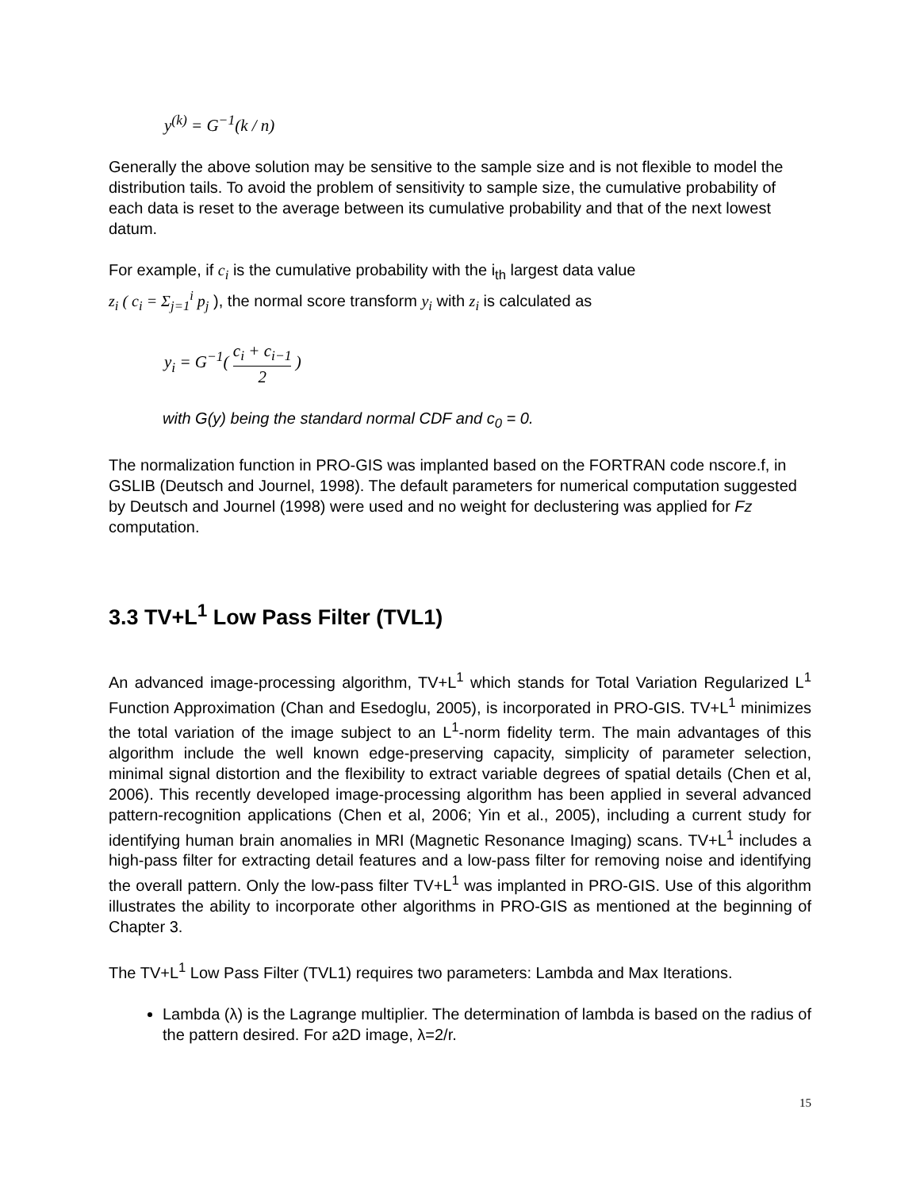y<sup>(k)</sup> = G<sup>−1</sup>(k / n)
Generally the above solution may be sensitive to the sample size and is not flexible to model the distribution tails. To avoid the problem of sensitivity to sample size, the cumulative probability of each data is reset to the average between its cumulative probability and that of the next lowest datum.
For example, if c<sub>i</sub> is the cumulative probability with the i<sub>th</sub> largest data value
z<sub>i</sub> ( c<sub>i</sub> = Σ<sub>j=1</sub><sup>i</sup> p<sub>j</sub> ), the normal score transform y<sub>i</sub> with z<sub>i</sub> is calculated as
y<sub>i</sub> = G<sup>−1</sup>( c<sub>i</sub> + c<sub>i−1</sub> 2 )
with G(y) being the standard normal CDF and c<sub>0</sub> = 0.
The normalization function in PRO-GIS was implanted based on the FORTRAN code nscore.f, in GSLIB (Deutsch and Journel, 1998). The default parameters for numerical computation suggested by Deutsch and Journel (1998) were used and no weight for declustering was applied for Fz computation.
3.3 TV+L<sup>1</sup> Low Pass Filter (TVL1)
An advanced image-processing algorithm, TV+L<sup>1</sup> which stands for Total Variation Regularized L<sup>1</sup> Function Approximation (Chan and Esedoglu, 2005), is incorporated in PRO-GIS. TV+L<sup>1</sup> minimizes the total variation of the image subject to an L<sup>1</sup>-norm fidelity term. The main advantages of this algorithm include the well known edge-preserving capacity, simplicity of parameter selection, minimal signal distortion and the flexibility to extract variable degrees of spatial details (Chen et al, 2006). This recently developed image-processing algorithm has been applied in several advanced pattern-recognition applications (Chen et al, 2006; Yin et al., 2005), including a current study for identifying human brain anomalies in MRI (Magnetic Resonance Imaging) scans. TV+L<sup>1</sup> includes a high-pass filter for extracting detail features and a low-pass filter for removing noise and identifying the overall pattern. Only the low-pass filter TV+L<sup>1</sup> was implanted in PRO-GIS. Use of this algorithm illustrates the ability to incorporate other algorithms in PRO-GIS as mentioned at the beginning of Chapter 3.
The TV+L<sup>1</sup> Low Pass Filter (TVL1) requires two parameters: Lambda and Max Iterations.
Lambda (λ) is the Lagrange multiplier. The determination of lambda is based on the radius of the pattern desired. For a2D image, λ=2/r.
15